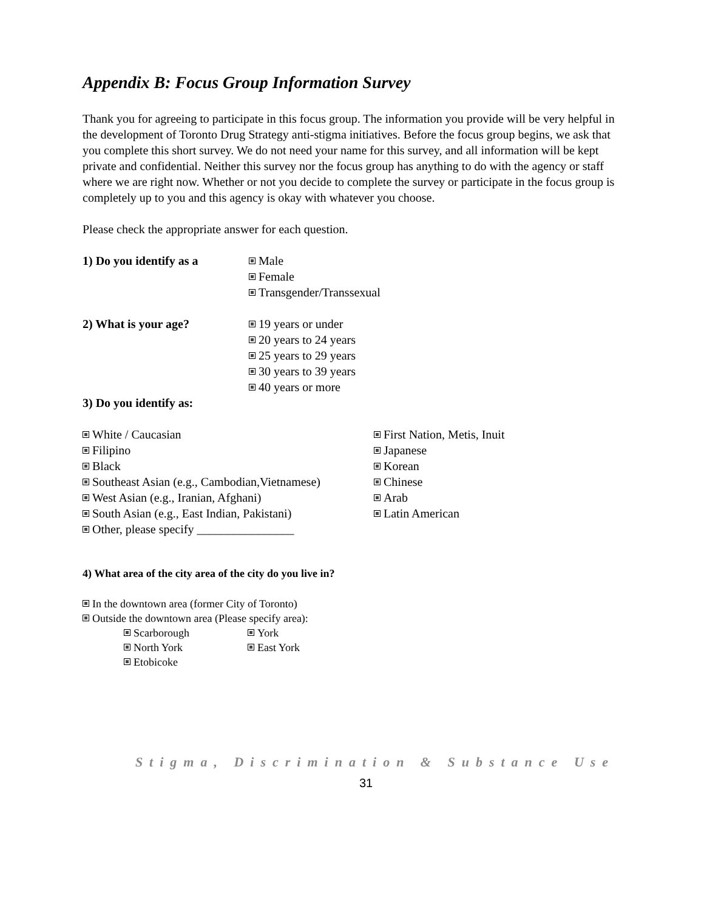Appendix B: Focus Group Information Survey
Thank you for agreeing to participate in this focus group. The information you provide will be very helpful in the development of Toronto Drug Strategy anti-stigma initiatives. Before the focus group begins, we ask that you complete this short survey. We do not need your name for this survey, and all information will be kept private and confidential. Neither this survey nor the focus group has anything to do with the agency or staff where we are right now. Whether or not you decide to complete the survey or participate in the focus group is completely up to you and this agency is okay with whatever you choose.
Please check the appropriate answer for each question.
1) Do you identify as a
Male
Female
Transgender/Transsexual
2) What is your age? 19 years or under
20 years to 24 years
25 years to 29 years
30 years to 39 years
40 years or more
3) Do you identify as:
White / Caucasian
Filipino
Black
Southeast Asian (e.g., Cambodian,Vietnamese)
West Asian (e.g., Iranian, Afghani)
South Asian (e.g., East Indian, Pakistani)
Other, please specify ________________
First Nation, Metis, Inuit
Japanese
Korean
Chinese
Arab
Latin American
4) What area of the city area of the city do you live in?
In the downtown area (former City of Toronto)
Outside the downtown area (Please specify area):
Scarborough York
North York East York
Etobicoke
Stigma, Discrimination & Substance Use
31